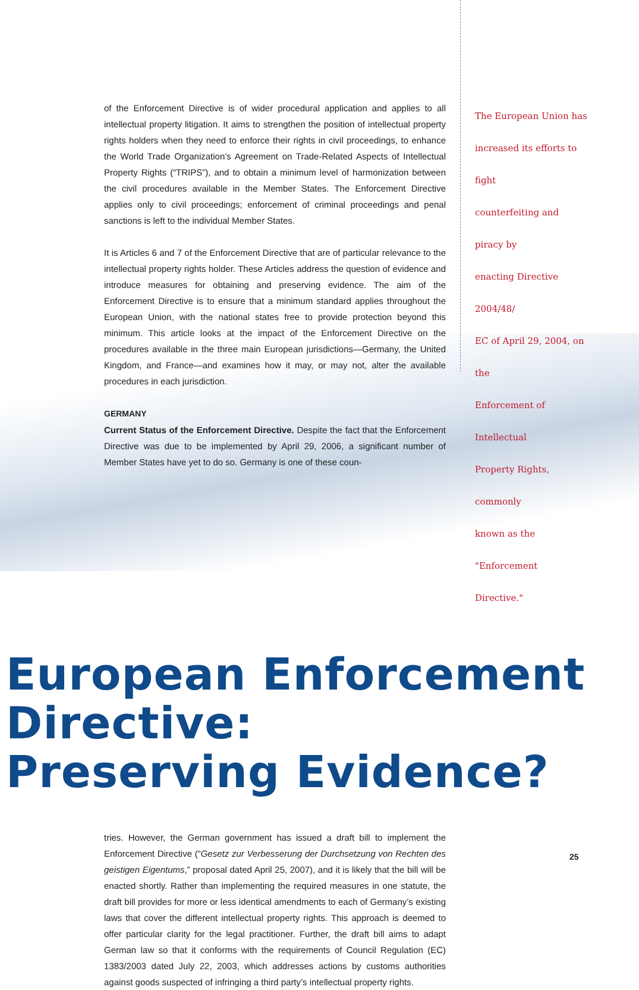of the Enforcement Directive is of wider procedural application and applies to all intellectual property litigation. It aims to strengthen the position of intellectual property rights holders when they need to enforce their rights in civil proceedings, to enhance the World Trade Organization’s Agreement on Trade-Related Aspects of Intellectual Property Rights (“TRIPS”), and to obtain a minimum level of harmonization between the civil procedures available in the Member States. The Enforcement Directive applies only to civil proceedings; enforcement of criminal proceedings and penal sanctions is left to the individual Member States.
It is Articles 6 and 7 of the Enforcement Directive that are of particular relevance to the intellectual property rights holder. These Articles address the question of evidence and introduce measures for obtaining and preserving evidence. The aim of the Enforcement Directive is to ensure that a minimum standard applies throughout the European Union, with the national states free to provide protection beyond this minimum. This article looks at the impact of the Enforcement Directive on the procedures available in the three main European jurisdictions—Germany, the United Kingdom, and France—and examines how it may, or may not, alter the available procedures in each jurisdiction.
GERMANY
Current Status of the Enforcement Directive. Despite the fact that the Enforcement Directive was due to be implemented by April 29, 2006, a significant number of Member States have yet to do so. Germany is one of these coun-
The European Union has
increased its efforts to fight
counterfeiting and piracy by
enacting Directive 2004/48/
EC of April 29, 2004, on the
Enforcement of Intellectual
Property Rights, commonly
known as the "Enforcement
Directive."
European Enforcement Directive:
Preserving Evidence?
tries. However, the German government has issued a draft bill to implement the Enforcement Directive (“Gesetz zur Verbesserung der Durchsetzung von Rechten des geistigen Eigentums,” proposal dated April 25, 2007), and it is likely that the bill will be enacted shortly. Rather than implementing the required measures in one statute, the draft bill provides for more or less identical amendments to each of Germany’s existing laws that cover the different intellectual property rights. This approach is deemed to offer particular clarity for the legal practitioner. Further, the draft bill aims to adapt German law so that it conforms with the requirements of Council Regulation (EC) 1383/2003 dated July 22, 2003, which addresses actions by customs authorities against goods suspected of infringing a third party’s intellectual property rights.
25